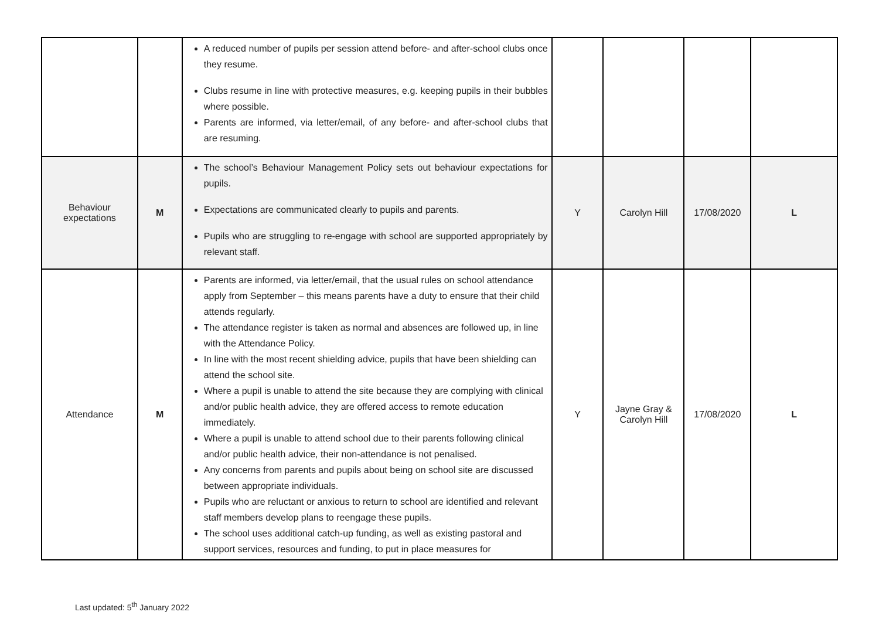| | | A reduced number of pupils per session attend before- and after-school clubs once they resume. Clubs resume in line with protective measures, e.g. keeping pupils in their bubbles where possible. Parents are informed, via letter/email, of any before- and after-school clubs that are resuming. | | | | |
| Behaviour expectations | M | The school’s Behaviour Management Policy sets out behaviour expectations for pupils. Expectations are communicated clearly to pupils and parents. Pupils who are struggling to re-engage with school are supported appropriately by relevant staff. | Y | Carolyn Hill | 17/08/2020 | L |
| Attendance | M | Parents are informed, via letter/email, that the usual rules on school attendance apply from September – this means parents have a duty to ensure that their child attends regularly. The attendance register is taken as normal and absences are followed up, in line with the Attendance Policy. In line with the most recent shielding advice, pupils that have been shielding can attend the school site. Where a pupil is unable to attend the site because they are complying with clinical and/or public health advice, they are offered access to remote education immediately. Where a pupil is unable to attend school due to their parents following clinical and/or public health advice, their non-attendance is not penalised. Any concerns from parents and pupils about being on school site are discussed between appropriate individuals. Pupils who are reluctant or anxious to return to school are identified and relevant staff members develop plans to reengage these pupils. The school uses additional catch-up funding, as well as existing pastoral and support services, resources and funding, to put in place measures for | Y | Jayne Gray & Carolyn Hill | 17/08/2020 | L |
Last updated: 5<sup>th</sup> January 2022